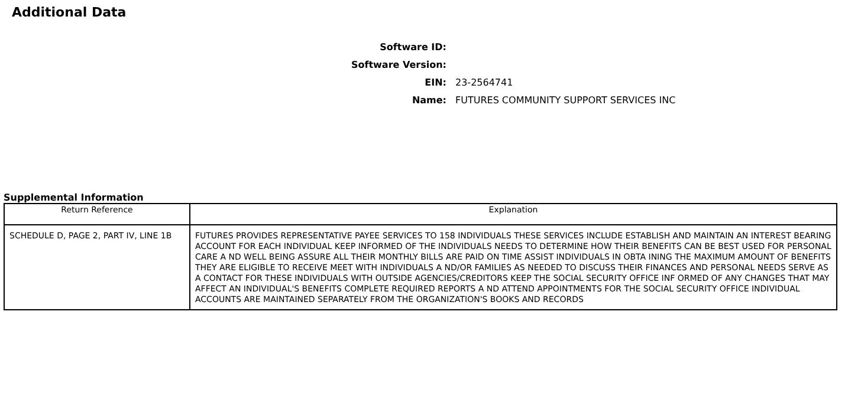Additional Data
Software ID:
Software Version:
EIN:
23-2564741
Name:
FUTURES COMMUNITY SUPPORT SERVICES INC
Supplemental Information
| Return Reference | Explanation |
| --- | --- |
| SCHEDULE D, PAGE 2, PART IV, LINE 1B | FUTURES PROVIDES REPRESENTATIVE PAYEE SERVICES TO 158 INDIVIDUALS THESE SERVICES INCLUDE ESTABLISH AND MAINTAIN AN INTEREST BEARING ACCOUNT FOR EACH INDIVIDUAL KEEP INFORMED OF THE INDIVIDUALS NEEDS TO DETERMINE HOW THEIR BENEFITS CAN BE BEST USED FOR PERSONAL CARE A ND WELL BEING ASSURE ALL THEIR MONTHLY BILLS ARE PAID ON TIME ASSIST INDIVIDUALS IN OBTA INING THE MAXIMUM AMOUNT OF BENEFITS THEY ARE ELIGIBLE TO RECEIVE MEET WITH INDIVIDUALS A ND/OR FAMILIES AS NEEDED TO DISCUSS THEIR FINANCES AND PERSONAL NEEDS SERVE AS A CONTACT FOR THESE INDIVIDUALS WITH OUTSIDE AGENCIES/CREDITORS KEEP THE SOCIAL SECURITY OFFICE INF ORMED OF ANY CHANGES THAT MAY AFFECT AN INDIVIDUAL'S BENEFITS COMPLETE REQUIRED REPORTS A ND ATTEND APPOINTMENTS FOR THE SOCIAL SECURITY OFFICE INDIVIDUAL ACCOUNTS ARE MAINTAINED SEPARATELY FROM THE ORGANIZATION'S BOOKS AND RECORDS |